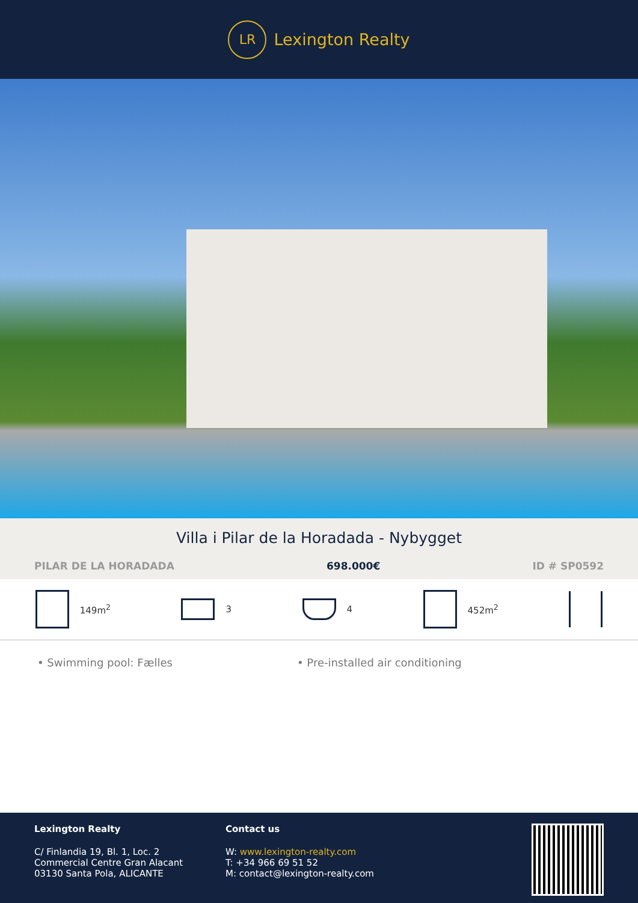LR
Lexington Realty
Villa i Pilar de la Horadada - Nybygget
PILAR DE LA HORADADA 698.000€ ID # SP0592
149m<sup>2</sup> 3 4 452m<sup>2</sup>
• Swimming pool: Fælles • Pre-installed air conditioning
Lexington Realty
C/ Finlandia 19, Bl. 1, Loc. 2
Commercial Centre Gran Alacant
03130 Santa Pola, ALICANTE
Contact us
W: www.lexington-realty.com
T: +34 966 69 51 52
M: contact@lexington-realty.com